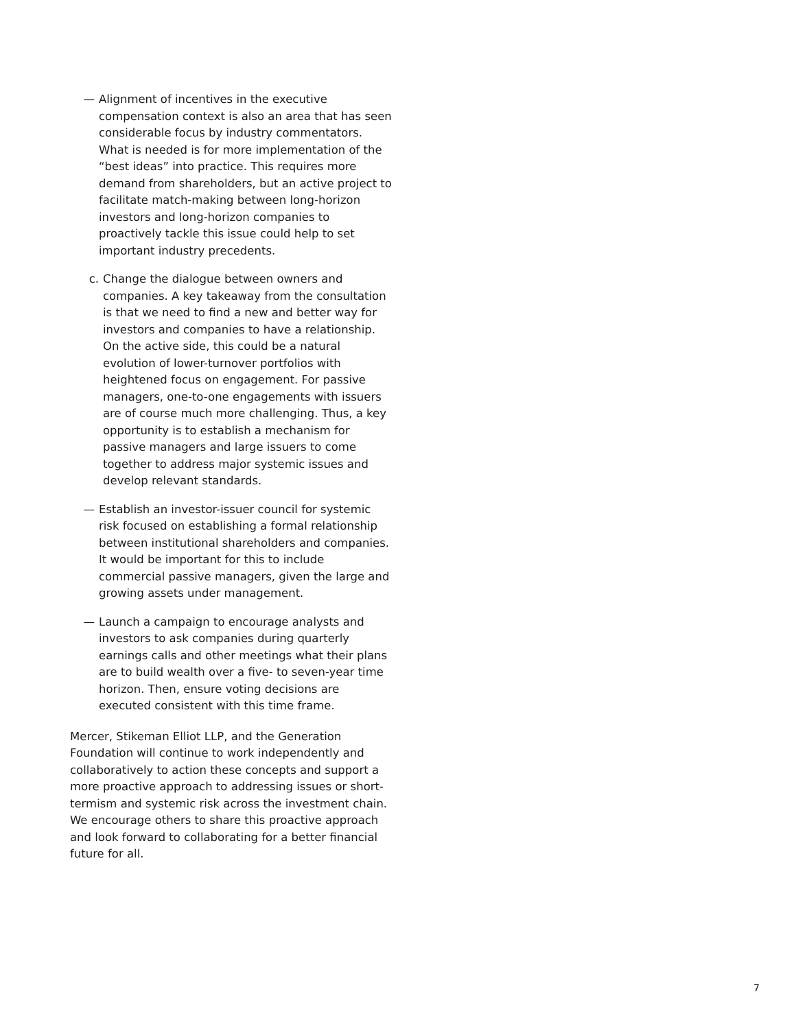— Alignment of incentives in the executive compensation context is also an area that has seen considerable focus by industry commentators. What is needed is for more implementation of the “best ideas” into practice. This requires more demand from shareholders, but an active project to facilitate match-making between long-horizon investors and long-horizon companies to proactively tackle this issue could help to set important industry precedents.
c. Change the dialogue between owners and companies. A key takeaway from the consultation is that we need to find a new and better way for investors and companies to have a relationship. On the active side, this could be a natural evolution of lower-turnover portfolios with heightened focus on engagement. For passive managers, one-to-one engagements with issuers are of course much more challenging. Thus, a key opportunity is to establish a mechanism for passive managers and large issuers to come together to address major systemic issues and develop relevant standards.
— Establish an investor-issuer council for systemic risk focused on establishing a formal relationship between institutional shareholders and companies. It would be important for this to include commercial passive managers, given the large and growing assets under management.
— Launch a campaign to encourage analysts and investors to ask companies during quarterly earnings calls and other meetings what their plans are to build wealth over a five- to seven-year time horizon. Then, ensure voting decisions are executed consistent with this time frame.
Mercer, Stikeman Elliot LLP, and the Generation Foundation will continue to work independently and collaboratively to action these concepts and support a more proactive approach to addressing issues or short-termism and systemic risk across the investment chain. We encourage others to share this proactive approach and look forward to collaborating for a better financial future for all.
7